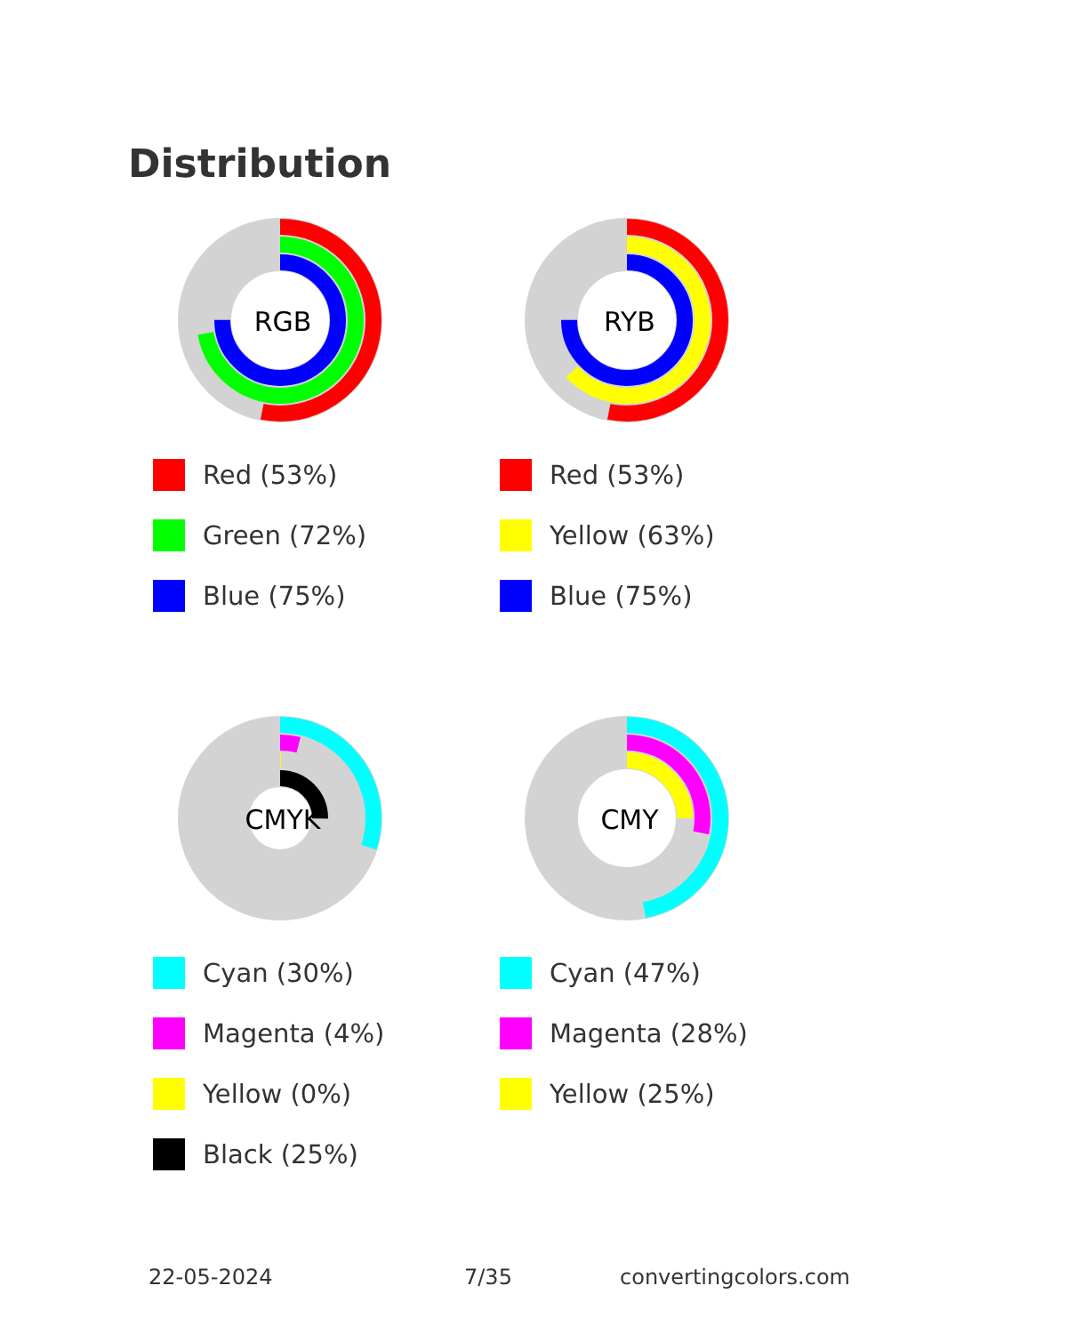Distribution
RGB
Red (53%)
Green (72%)
Blue (75%)
RYB
Red (53%)
Yellow (63%)
Blue (75%)
CMYK
Cyan (30%)
Magenta (4%)
Yellow (0%)
Black (25%)
CMY
Cyan (47%)
Magenta (28%)
Yellow (25%)
22-05-2024 7/35 convertingcolors.com